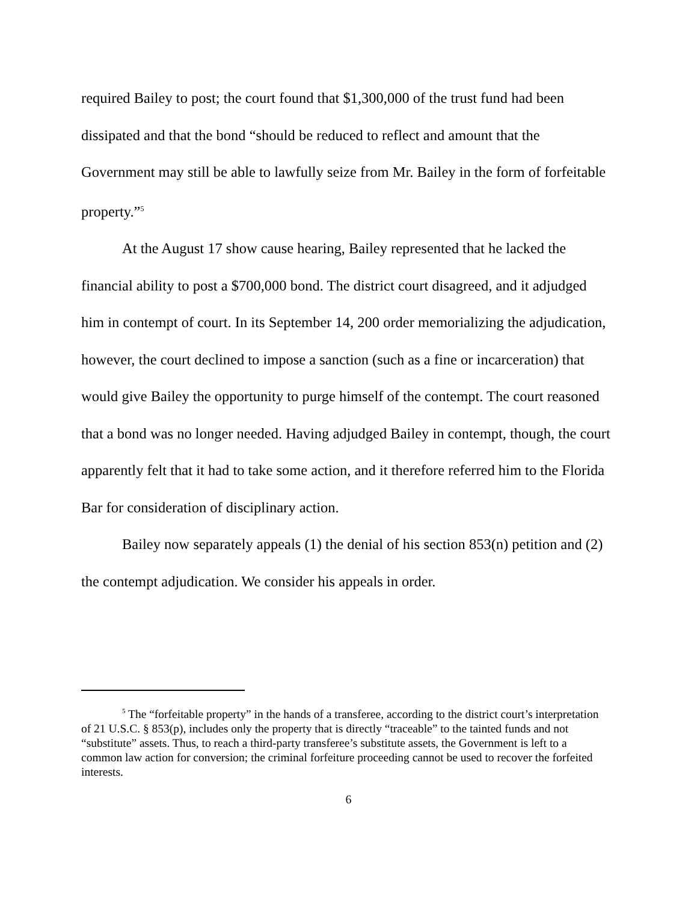required Bailey to post; the court found that $1,300,000 of the trust fund had been dissipated and that the bond “should be reduced to reflect and amount that the Government may still be able to lawfully seize from Mr. Bailey in the form of forfeitable property.”<sup>5</sup>
At the August 17 show cause hearing, Bailey represented that he lacked the financial ability to post a $700,000 bond. The district court disagreed, and it adjudged him in contempt of court. In its September 14, 200 order memorializing the adjudication, however, the court declined to impose a sanction (such as a fine or incarceration) that would give Bailey the opportunity to purge himself of the contempt. The court reasoned that a bond was no longer needed. Having adjudged Bailey in contempt, though, the court apparently felt that it had to take some action, and it therefore referred him to the Florida Bar for consideration of disciplinary action.
Bailey now separately appeals (1) the denial of his section 853(n) petition and (2) the contempt adjudication. We consider his appeals in order.
<sup>5</sup> The “forfeitable property” in the hands of a transferee, according to the district court’s interpretation of 21 U.S.C. § 853(p), includes only the property that is directly “traceable” to the tainted funds and not “substitute” assets. Thus, to reach a third-party transferee’s substitute assets, the Government is left to a common law action for conversion; the criminal forfeiture proceeding cannot be used to recover the forfeited interests.
6